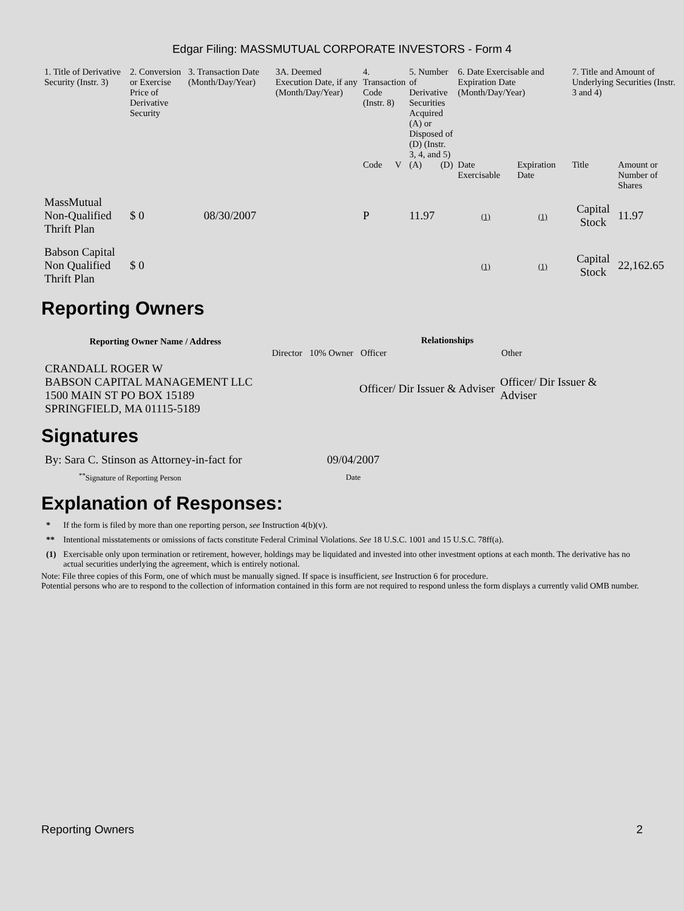Edgar Filing: MASSMUTUAL CORPORATE INVESTORS - Form 4
| 1. Title of Derivative Security (Instr. 3) | 2. Conversion or Exercise Price of Derivative Security | 3. Transaction Date (Month/Day/Year) | 3A. Deemed Execution Date, if any (Month/Day/Year) | 4. Transaction Code (Instr. 8) | | 5. Number of Derivative Securities Acquired (A) or Disposed of (D) (Instr. 3, 4, and 5) | | 6. Date Exercisable and Expiration Date (Month/Day/Year) | | 7. Title and Amount of Underlying Securities (Instr. 3 and 4) | |
| --- | --- | --- | --- | --- | --- | --- | --- | --- | --- | --- | --- |
| | | | | Code | V | (A) | (D) | Date Exercisable | Expiration Date | Title | Amount or Number of Shares |
| MassMutual Non-Qualified Thrift Plan | $ 0 | 08/30/2007 | | P | | 11.97 | | (1) | (1) | Capital Stock | 11.97 |
| Babson Capital Non Qualified Thrift Plan | $ 0 | | | | | | | (1) | (1) | Capital Stock | 22,162.65 |
Reporting Owners
| Reporting Owner Name / Address | Relationships | | | |
| --- | --- | --- | --- | --- |
| | Director | 10% Owner | Officer | Other |
| CRANDALL ROGER W BABSON CAPITAL MANAGEMENT LLC 1500 MAIN ST PO BOX 15189 SPRINGFIELD, MA 01115-5189 | | | Officer/ Dir Issuer & Adviser | Officer/ Dir Issuer & Adviser |
Signatures
| By: Sara C. Stinson as Attorney-in-fact for | 09/04/2007 |
| <sup>**</sup> Signature of Reporting Person | Date |
Explanation of Responses:
| * | If the form is filed by more than one reporting person, see Instruction 4(b)(v). |
| ** | Intentional misstatements or omissions of facts constitute Federal Criminal Violations. See 18 U.S.C. 1001 and 15 U.S.C. 78ff(a). |
| (1) | Exercisable only upon termination or retirement, however, holdings may be liquidated and invested into other investment options at each month. The derivative has no actual securities underlying the agreement, which is entirely notional. |
Note: File three copies of this Form, one of which must be manually signed. If space is insufficient, see Instruction 6 for procedure.
Potential persons who are to respond to the collection of information contained in this form are not required to respond unless the form displays a currently valid OMB number.
Reporting Owners 2